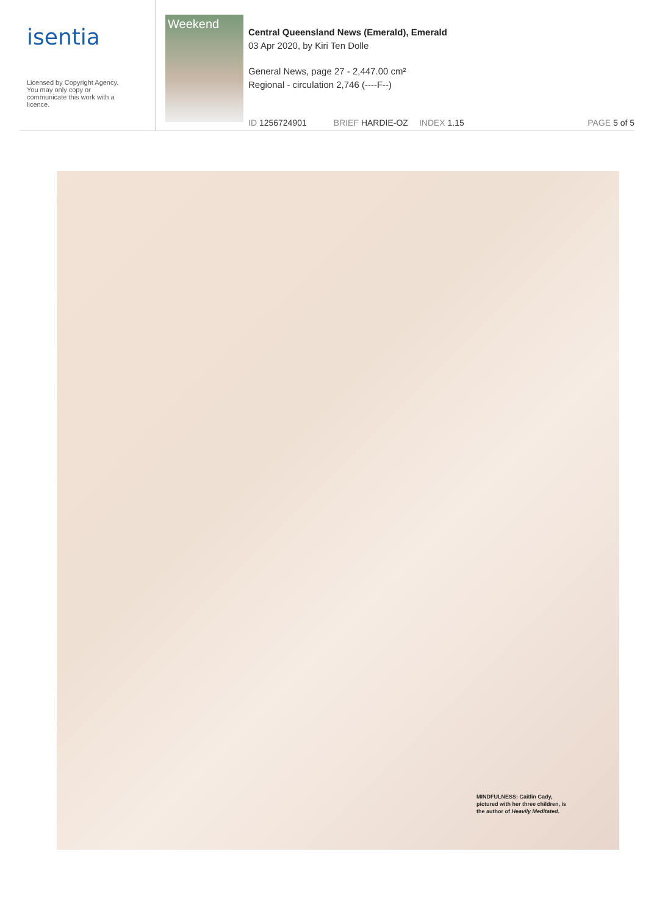isentia
Licensed by Copyright Agency.
You may only copy or
communicate this work with a
licence.
Weekend
Central Queensland News (Emerald), Emerald
03 Apr 2020, by Kiri Ten Dolle
General News, page 27 - 2,447.00 cm²
Regional - circulation 2,746 (----F--)
ID 1256724901 BRIEF HARDIE-OZ INDEX 1.15 PAGE 5 of 5
MINDFULNESS: Caitlin Cady, pictured with her three children, is the author of Heavily Meditated.